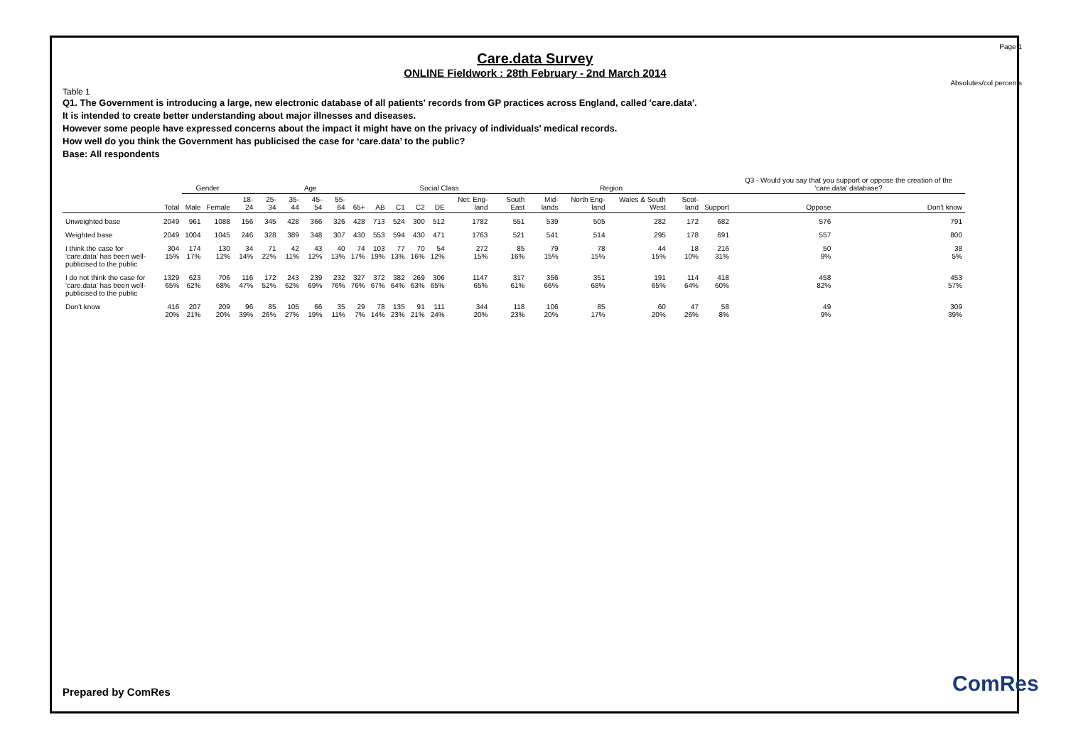Page 1
Care.data Survey
ONLINE Fieldwork : 28th February - 2nd March 2014
Absolutes/col percents
Table 1
Q1. The Government is introducing a large, new electronic database of all patients' records from GP practices across England, called 'care.data'.
It is intended to create better understanding about major illnesses and diseases.
However some people have expressed concerns about the impact it might have on the privacy of individuals' medical records.
How well do you think the Government has publicised the case for ‘care.data’ to the public?
Base: All respondents
| | | Gender | | Age | | | | | | | Social Class | | | | Region | | | | | | Q3 - Would you say that you support or oppose the creation of the ‘care.data’ database? | |
| --- | --- | --- | --- | --- | --- | --- | --- | --- | --- | --- | --- | --- | --- | --- | --- | --- | --- | --- | --- | --- | --- | --- |
| | Total | Male | Female | 18-24 | 25-34 | 35-44 | 45-54 | 55-64 | 65+ | AB | C1 | C2 | DE | Net: Eng-land | South East | Mid-lands | North Eng-land | Wales & South West | Scot-land | Support | Oppose | Don't know |
| Unweighted base | 2049 | 961 | 1088 | 156 | 345 | 428 | 366 | 326 | 428 | 713 | 524 | 300 | 512 | 1782 | 551 | 539 | 505 | 282 | 172 | 682 | 576 | 791 |
| Weighted base | 2049 | 1004 | 1045 | 246 | 328 | 389 | 348 | 307 | 430 | 553 | 594 | 430 | 471 | 1763 | 521 | 541 | 514 | 295 | 178 | 691 | 557 | 800 |
| I think the case for ‘care.data’ has been well-publicised to the public | 304 15% | 174 17% | 130 12% | 34 14% | 71 22% | 42 11% | 43 12% | 40 13% | 74 17% | 103 19% | 77 13% | 70 16% | 54 12% | 272 15% | 85 16% | 79 15% | 78 15% | 44 15% | 18 10% | 216 31% | 50 9% | 38 5% |
| I do not think the case for ‘care.data’ has been well-publicised to the public | 1329 65% | 623 62% | 706 68% | 116 47% | 172 52% | 243 62% | 239 69% | 232 76% | 327 76% | 372 67% | 382 64% | 269 63% | 306 65% | 1147 65% | 317 61% | 356 66% | 351 68% | 191 65% | 114 64% | 418 60% | 458 82% | 453 57% |
| Don't know | 416 20% | 207 21% | 209 20% | 96 39% | 85 26% | 105 27% | 66 19% | 35 11% | 29 7% | 78 14% | 135 23% | 91 21% | 111 24% | 344 20% | 118 23% | 106 20% | 85 17% | 60 20% | 47 26% | 58 8% | 49 9% | 309 39% |
Prepared by ComRes ComRes